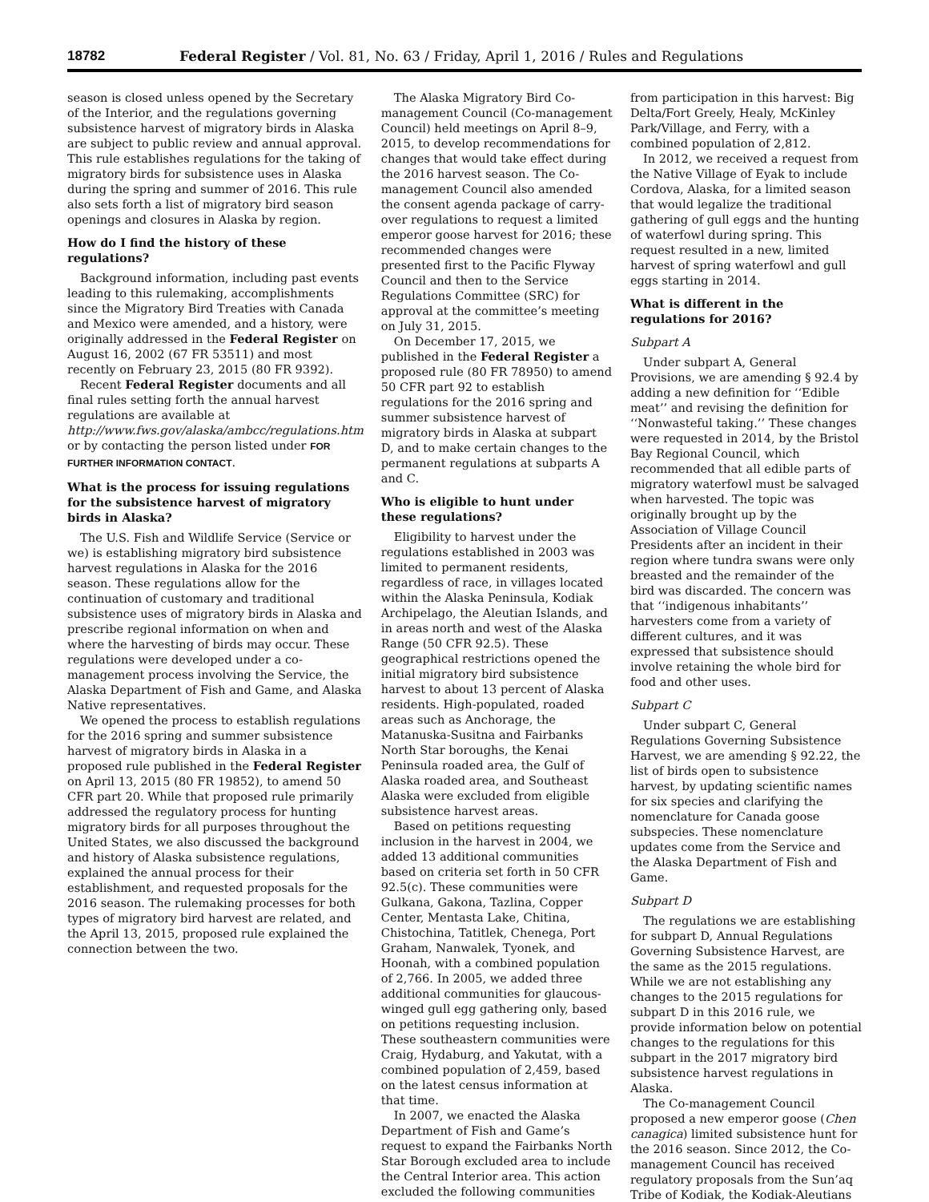18782 Federal Register / Vol. 81, No. 63 / Friday, April 1, 2016 / Rules and Regulations
season is closed unless opened by the Secretary of the Interior, and the regulations governing subsistence harvest of migratory birds in Alaska are subject to public review and annual approval. This rule establishes regulations for the taking of migratory birds for subsistence uses in Alaska during the spring and summer of 2016. This rule also sets forth a list of migratory bird season openings and closures in Alaska by region.
How do I find the history of these regulations?
Background information, including past events leading to this rulemaking, accomplishments since the Migratory Bird Treaties with Canada and Mexico were amended, and a history, were originally addressed in the Federal Register on August 16, 2002 (67 FR 53511) and most recently on February 23, 2015 (80 FR 9392).
Recent Federal Register documents and all final rules setting forth the annual harvest regulations are available at http://www.fws.gov/alaska/ambcc/regulations.htm or by contacting the person listed under FOR FURTHER INFORMATION CONTACT.
What is the process for issuing regulations for the subsistence harvest of migratory birds in Alaska?
The U.S. Fish and Wildlife Service (Service or we) is establishing migratory bird subsistence harvest regulations in Alaska for the 2016 season. These regulations allow for the continuation of customary and traditional subsistence uses of migratory birds in Alaska and prescribe regional information on when and where the harvesting of birds may occur. These regulations were developed under a co-management process involving the Service, the Alaska Department of Fish and Game, and Alaska Native representatives.
We opened the process to establish regulations for the 2016 spring and summer subsistence harvest of migratory birds in Alaska in a proposed rule published in the Federal Register on April 13, 2015 (80 FR 19852), to amend 50 CFR part 20. While that proposed rule primarily addressed the regulatory process for hunting migratory birds for all purposes throughout the United States, we also discussed the background and history of Alaska subsistence regulations, explained the annual process for their establishment, and requested proposals for the 2016 season. The rulemaking processes for both types of migratory bird harvest are related, and the April 13, 2015, proposed rule explained the connection between the two.
The Alaska Migratory Bird Co-management Council (Co-management Council) held meetings on April 8–9, 2015, to develop recommendations for changes that would take effect during the 2016 harvest season. The Co-management Council also amended the consent agenda package of carry-over regulations to request a limited emperor goose harvest for 2016; these recommended changes were presented first to the Pacific Flyway Council and then to the Service Regulations Committee (SRC) for approval at the committee’s meeting on July 31, 2015.
On December 17, 2015, we published in the Federal Register a proposed rule (80 FR 78950) to amend 50 CFR part 92 to establish regulations for the 2016 spring and summer subsistence harvest of migratory birds in Alaska at subpart D, and to make certain changes to the permanent regulations at subparts A and C.
Who is eligible to hunt under these regulations?
Eligibility to harvest under the regulations established in 2003 was limited to permanent residents, regardless of race, in villages located within the Alaska Peninsula, Kodiak Archipelago, the Aleutian Islands, and in areas north and west of the Alaska Range (50 CFR 92.5). These geographical restrictions opened the initial migratory bird subsistence harvest to about 13 percent of Alaska residents. High-populated, roaded areas such as Anchorage, the Matanuska-Susitna and Fairbanks North Star boroughs, the Kenai Peninsula roaded area, the Gulf of Alaska roaded area, and Southeast Alaska were excluded from eligible subsistence harvest areas.
Based on petitions requesting inclusion in the harvest in 2004, we added 13 additional communities based on criteria set forth in 50 CFR 92.5(c). These communities were Gulkana, Gakona, Tazlina, Copper Center, Mentasta Lake, Chitina, Chistochina, Tatitlek, Chenega, Port Graham, Nanwalek, Tyonek, and Hoonah, with a combined population of 2,766. In 2005, we added three additional communities for glaucous-winged gull egg gathering only, based on petitions requesting inclusion. These southeastern communities were Craig, Hydaburg, and Yakutat, with a combined population of 2,459, based on the latest census information at that time.
In 2007, we enacted the Alaska Department of Fish and Game’s request to expand the Fairbanks North Star Borough excluded area to include the Central Interior area. This action excluded the following communities
from participation in this harvest: Big Delta/Fort Greely, Healy, McKinley Park/Village, and Ferry, with a combined population of 2,812.
In 2012, we received a request from the Native Village of Eyak to include Cordova, Alaska, for a limited season that would legalize the traditional gathering of gull eggs and the hunting of waterfowl during spring. This request resulted in a new, limited harvest of spring waterfowl and gull eggs starting in 2014.
What is different in the regulations for 2016?
Subpart A
Under subpart A, General Provisions, we are amending § 92.4 by adding a new definition for ‘‘Edible meat’’ and revising the definition for ‘‘Nonwasteful taking.’’ These changes were requested in 2014, by the Bristol Bay Regional Council, which recommended that all edible parts of migratory waterfowl must be salvaged when harvested. The topic was originally brought up by the Association of Village Council Presidents after an incident in their region where tundra swans were only breasted and the remainder of the bird was discarded. The concern was that ‘‘indigenous inhabitants’’ harvesters come from a variety of different cultures, and it was expressed that subsistence should involve retaining the whole bird for food and other uses.
Subpart C
Under subpart C, General Regulations Governing Subsistence Harvest, we are amending § 92.22, the list of birds open to subsistence harvest, by updating scientific names for six species and clarifying the nomenclature for Canada goose subspecies. These nomenclature updates come from the Service and the Alaska Department of Fish and Game.
Subpart D
The regulations we are establishing for subpart D, Annual Regulations Governing Subsistence Harvest, are the same as the 2015 regulations. While we are not establishing any changes to the 2015 regulations for subpart D in this 2016 rule, we provide information below on potential changes to the regulations for this subpart in the 2017 migratory bird subsistence harvest regulations in Alaska.
The Co-management Council proposed a new emperor goose (Chen canagica) limited subsistence hunt for the 2016 season. Since 2012, the Co-management Council has received regulatory proposals from the Sun’aq Tribe of Kodiak, the Kodiak-Aleutians